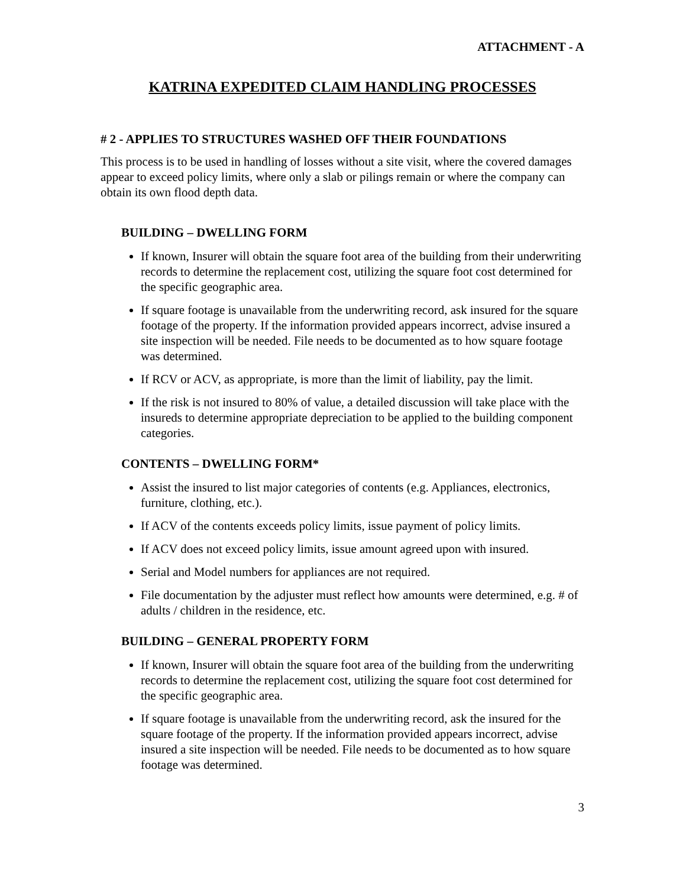ATTACHMENT - A
KATRINA EXPEDITED CLAIM HANDLING PROCESSES
# 2 - APPLIES TO STRUCTURES WASHED OFF THEIR FOUNDATIONS
This process is to be used in handling of losses without a site visit, where the covered damages appear to exceed policy limits, where only a slab or pilings remain or where the company can obtain its own flood depth data.
BUILDING – DWELLING FORM
If known, Insurer will obtain the square foot area of the building from their underwriting records to determine the replacement cost, utilizing the square foot cost determined for the specific geographic area.
If square footage is unavailable from the underwriting record, ask insured for the square footage of the property. If the information provided appears incorrect, advise insured a site inspection will be needed. File needs to be documented as to how square footage was determined.
If RCV or ACV, as appropriate, is more than the limit of liability, pay the limit.
If the risk is not insured to 80% of value, a detailed discussion will take place with the insureds to determine appropriate depreciation to be applied to the building component categories.
CONTENTS – DWELLING FORM*
Assist the insured to list major categories of contents (e.g. Appliances, electronics, furniture, clothing, etc.).
If ACV of the contents exceeds policy limits, issue payment of policy limits.
If ACV does not exceed policy limits, issue amount agreed upon with insured.
Serial and Model numbers for appliances are not required.
File documentation by the adjuster must reflect how amounts were determined, e.g. # of adults / children in the residence, etc.
BUILDING – GENERAL PROPERTY FORM
If known, Insurer will obtain the square foot area of the building from the underwriting records to determine the replacement cost, utilizing the square foot cost determined for the specific geographic area.
If square footage is unavailable from the underwriting record, ask the insured for the square footage of the property. If the information provided appears incorrect, advise insured a site inspection will be needed. File needs to be documented as to how square footage was determined.
3